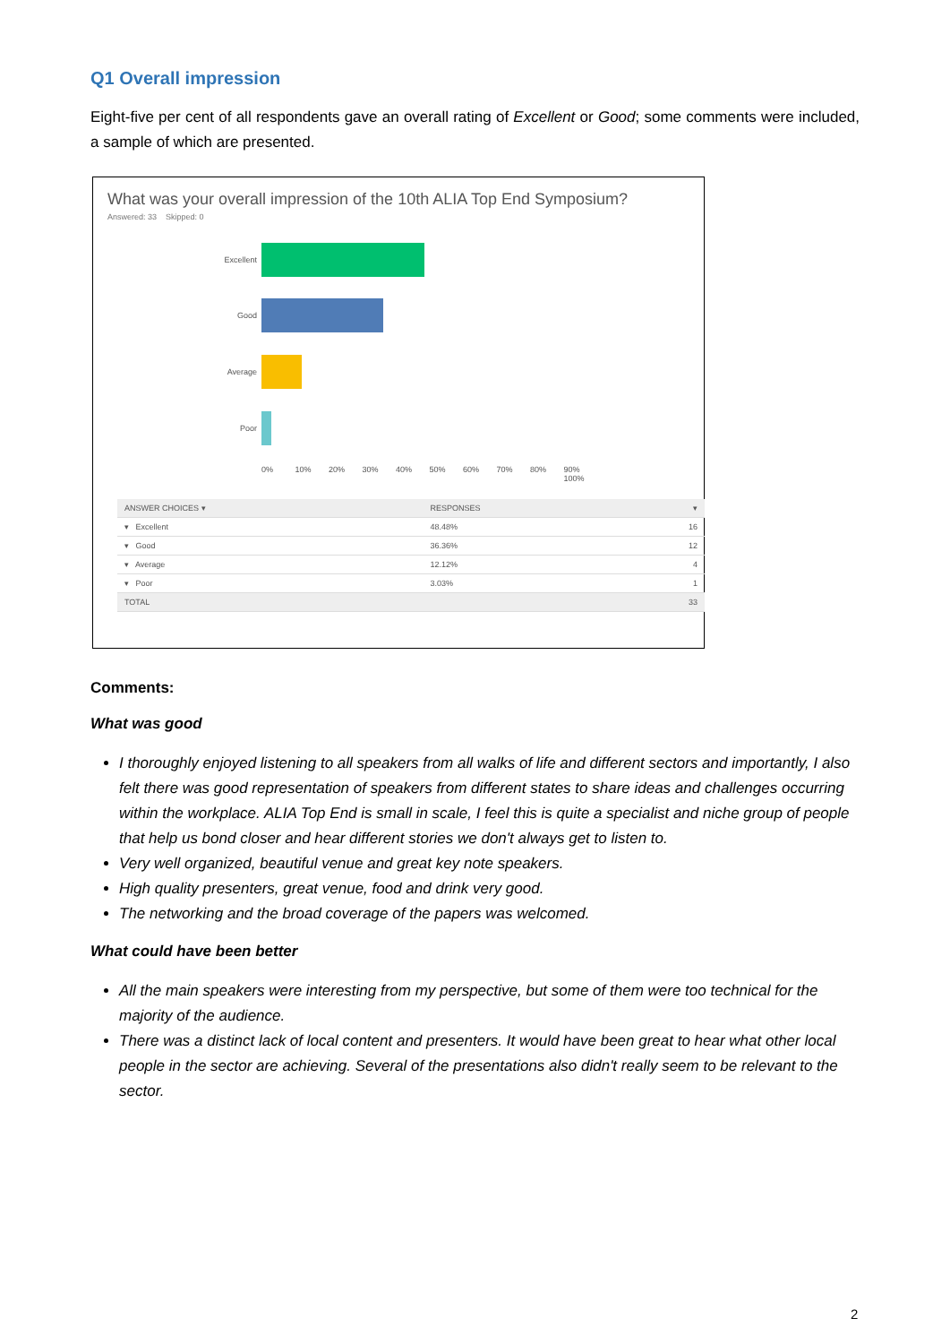Q1 Overall impression
Eight-five per cent of all respondents gave an overall rating of Excellent or Good; some comments were included, a sample of which are presented.
What was your overall impression of the 10th ALIA Top End Symposium?
Answered: 33 Skipped: 0
Excellent
Good
Average
Poor
0% 10% 20% 30% 40% 50% 60% 70% 80% 90% 100%
| ANSWER CHOICES ▾ | RESPONSES | ▾ |
| --- | --- | --- |
| ▾ Excellent | 48.48% | 16 |
| ▾ Good | 36.36% | 12 |
| ▾ Average | 12.12% | 4 |
| ▾ Poor | 3.03% | 1 |
| TOTAL | | 33 |
Comments:
What was good
I thoroughly enjoyed listening to all speakers from all walks of life and different sectors and importantly, I also felt there was good representation of speakers from different states to share ideas and challenges occurring within the workplace. ALIA Top End is small in scale, I feel this is quite a specialist and niche group of people that help us bond closer and hear different stories we don't always get to listen to.
Very well organized, beautiful venue and great key note speakers.
High quality presenters, great venue, food and drink very good.
The networking and the broad coverage of the papers was welcomed.
What could have been better
All the main speakers were interesting from my perspective, but some of them were too technical for the majority of the audience.
There was a distinct lack of local content and presenters. It would have been great to hear what other local people in the sector are achieving. Several of the presentations also didn't really seem to be relevant to the sector.
2